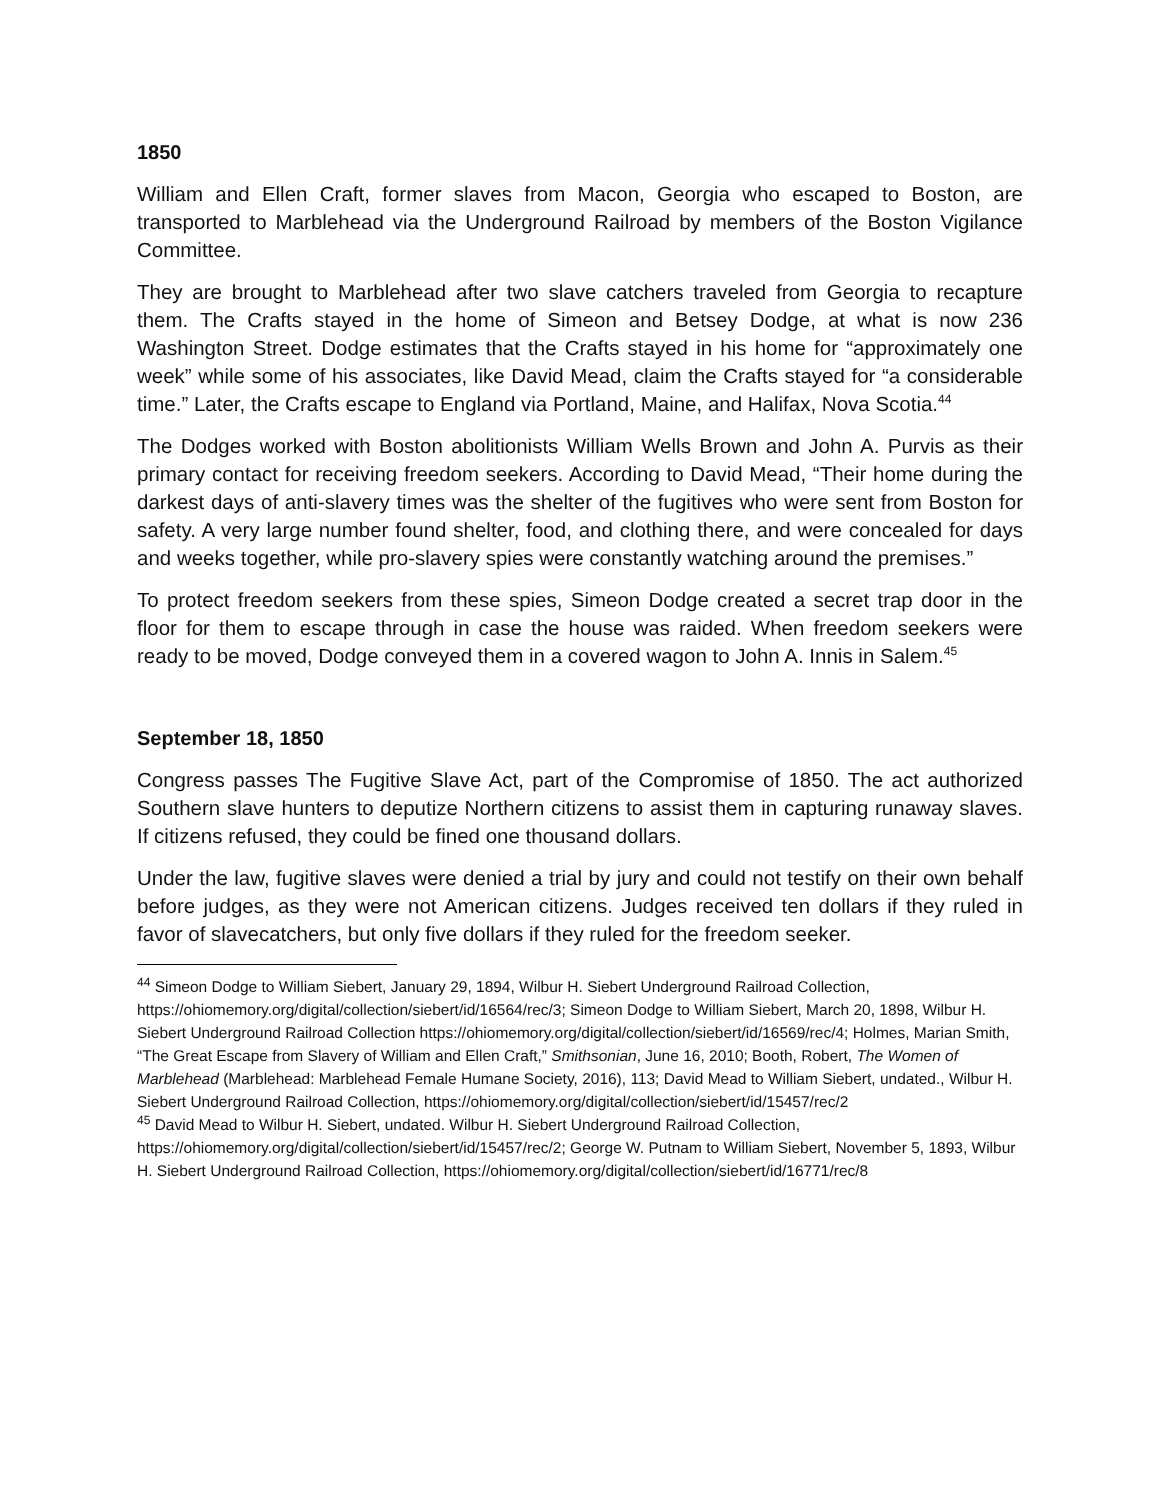1850
William and Ellen Craft, former slaves from Macon, Georgia who escaped to Boston, are transported to Marblehead via the Underground Railroad by members of the Boston Vigilance Committee.
They are brought to Marblehead after two slave catchers traveled from Georgia to recapture them. The Crafts stayed in the home of Simeon and Betsey Dodge, at what is now 236 Washington Street. Dodge estimates that the Crafts stayed in his home for “approximately one week” while some of his associates, like David Mead, claim the Crafts stayed for “a considerable time.” Later, the Crafts escape to England via Portland, Maine, and Halifax, Nova Scotia.<sup>44</sup>
The Dodges worked with Boston abolitionists William Wells Brown and John A. Purvis as their primary contact for receiving freedom seekers. According to David Mead, “Their home during the darkest days of anti-slavery times was the shelter of the fugitives who were sent from Boston for safety. A very large number found shelter, food, and clothing there, and were concealed for days and weeks together, while pro-slavery spies were constantly watching around the premises.”
To protect freedom seekers from these spies, Simeon Dodge created a secret trap door in the floor for them to escape through in case the house was raided. When freedom seekers were ready to be moved, Dodge conveyed them in a covered wagon to John A. Innis in Salem.<sup>45</sup>
September 18, 1850
Congress passes The Fugitive Slave Act, part of the Compromise of 1850. The act authorized Southern slave hunters to deputize Northern citizens to assist them in capturing runaway slaves. If citizens refused, they could be fined one thousand dollars.
Under the law, fugitive slaves were denied a trial by jury and could not testify on their own behalf before judges, as they were not American citizens. Judges received ten dollars if they ruled in favor of slavecatchers, but only five dollars if they ruled for the freedom seeker.
<sup>44</sup> Simeon Dodge to William Siebert, January 29, 1894, Wilbur H. Siebert Underground Railroad Collection, https://ohiomemory.org/digital/collection/siebert/id/16564/rec/3; Simeon Dodge to William Siebert, March 20, 1898, Wilbur H. Siebert Underground Railroad Collection https://ohiomemory.org/digital/collection/siebert/id/16569/rec/4; Holmes, Marian Smith, “The Great Escape from Slavery of William and Ellen Craft,” Smithsonian, June 16, 2010; Booth, Robert, The Women of Marblehead (Marblehead: Marblehead Female Humane Society, 2016), 113; David Mead to William Siebert, undated., Wilbur H. Siebert Underground Railroad Collection, https://ohiomemory.org/digital/collection/siebert/id/15457/rec/2
<sup>45</sup> David Mead to Wilbur H. Siebert, undated. Wilbur H. Siebert Underground Railroad Collection, https://ohiomemory.org/digital/collection/siebert/id/15457/rec/2; George W. Putnam to William Siebert, November 5, 1893, Wilbur H. Siebert Underground Railroad Collection, https://ohiomemory.org/digital/collection/siebert/id/16771/rec/8